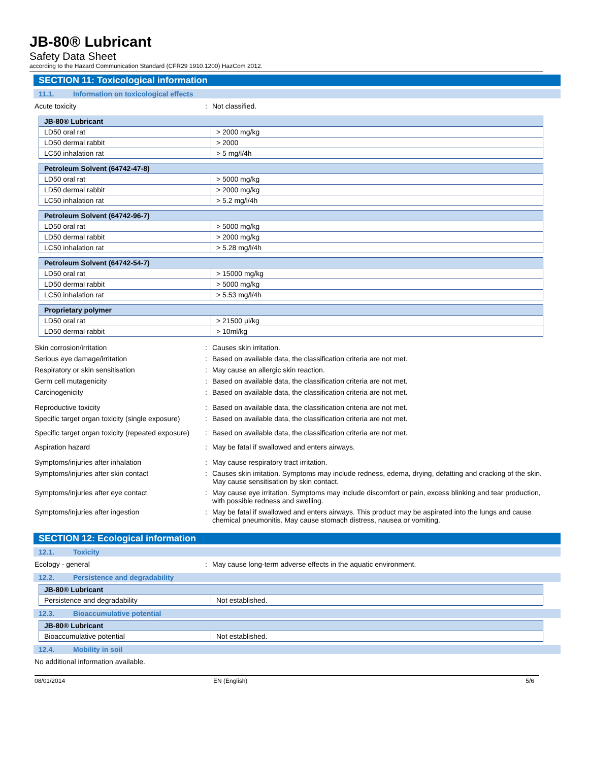JB-80® Lubricant
Safety Data Sheet
according to the Hazard Communication Standard (CFR29 1910.1200) HazCom 2012.
SECTION 11: Toxicological information
11.1. Information on toxicological effects
Acute toxicity : Not classified.
| JB-80® Lubricant | |
| --- | --- |
| LD50 oral rat | > 2000 mg/kg |
| LD50 dermal rabbit | > 2000 |
| LC50 inhalation rat | > 5 mg/l/4h |
| Petroleum Solvent (64742-47-8) | |
| --- | --- |
| LD50 oral rat | > 5000 mg/kg |
| LD50 dermal rabbit | > 2000 mg/kg |
| LC50 inhalation rat | > 5.2 mg/l/4h |
| Petroleum Solvent (64742-96-7) | |
| --- | --- |
| LD50 oral rat | > 5000 mg/kg |
| LD50 dermal rabbit | > 2000 mg/kg |
| LC50 inhalation rat | > 5.28 mg/l/4h |
| Petroleum Solvent (64742-54-7) | |
| --- | --- |
| LD50 oral rat | > 15000 mg/kg |
| LD50 dermal rabbit | > 5000 mg/kg |
| LC50 inhalation rat | > 5.53 mg/l/4h |
| Proprietary polymer | |
| --- | --- |
| LD50 oral rat | > 21500 µl/kg |
| LD50 dermal rabbit | > 10ml/kg |
Skin corrosion/irritation : Causes skin irritation.
Serious eye damage/irritation : Based on available data, the classification criteria are not met.
Respiratory or skin sensitisation : May cause an allergic skin reaction.
Germ cell mutagenicity : Based on available data, the classification criteria are not met.
Carcinogenicity : Based on available data, the classification criteria are not met.
Reproductive toxicity : Based on available data, the classification criteria are not met.
Specific target organ toxicity (single exposure)
: Based on available data, the classification criteria are not met.
Specific target organ toxicity (repeated exposure)
: Based on available data, the classification criteria are not met.
Aspiration hazard : May be fatal if swallowed and enters airways.
Symptoms/injuries after inhalation : May cause respiratory tract irritation.
Symptoms/injuries after skin contact : Causes skin irritation. Symptoms may include redness, edema, drying, defatting and cracking of the skin. May cause sensitisation by skin contact.
Symptoms/injuries after eye contact : May cause eye irritation. Symptoms may include discomfort or pain, excess blinking and tear production, with possible redness and swelling.
Symptoms/injuries after ingestion : May be fatal if swallowed and enters airways. This product may be aspirated into the lungs and cause chemical pneumonitis. May cause stomach distress, nausea or vomiting.
SECTION 12: Ecological information
12.1. Toxicity
Ecology - general : May cause long-term adverse effects in the aquatic environment.
12.2. Persistence and degradability
| JB-80® Lubricant | |
| --- | --- |
| Persistence and degradability | Not established. |
12.3. Bioaccumulative potential
| JB-80® Lubricant | |
| --- | --- |
| Bioaccumulative potential | Not established. |
12.4. Mobility in soil
No additional information available.
08/01/2014 EN (English) 5/6